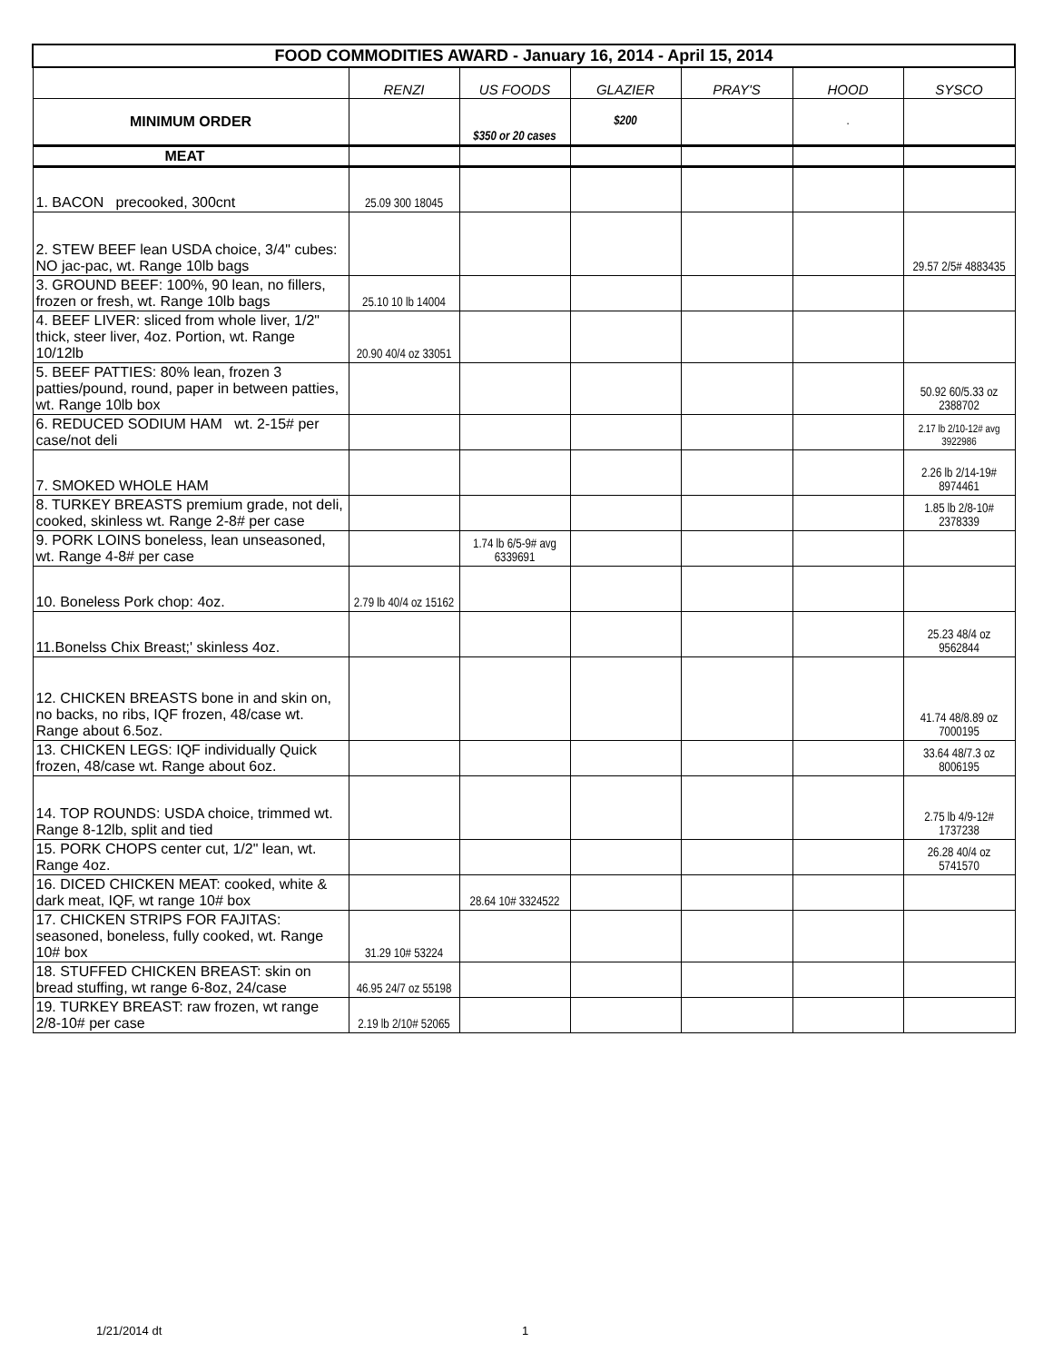| FOOD COMMODITIES AWARD - January 16, 2014 - April 15, 2014 | | | | | | |
| | RENZI | US FOODS | GLAZIER | PRAY'S | HOOD | SYSCO |
| MINIMUM ORDER | | $350 or 20 cases | $200 | | . | |
| MEAT | | | | | | |
| 1. BACON precooked, 300cnt | 25.09 300 18045 | | | | | |
| 2. STEW BEEF lean USDA choice, 3/4" cubes: NO jac-pac, wt. Range 10lb bags | | | | | | 29.57 2/5# 4883435 |
| 3. GROUND BEEF: 100%, 90 lean, no fillers, frozen or fresh, wt. Range 10lb bags | 25.10 10 lb 14004 | | | | | |
| 4. BEEF LIVER: sliced from whole liver, 1/2" thick, steer liver, 4oz. Portion, wt. Range 10/12lb | 20.90 40/4 oz 33051 | | | | | |
| 5. BEEF PATTIES: 80% lean, frozen 3 patties/pound, round, paper in between patties, wt. Range 10lb box | | | | | | 50.92 60/5.33 oz 2388702 |
| 6. REDUCED SODIUM HAM wt. 2-15# per case/not deli | | | | | | 2.17 lb 2/10-12# avg 3922986 |
| 7. SMOKED WHOLE HAM | | | | | | 2.26 lb 2/14-19# 8974461 |
| 8. TURKEY BREASTS premium grade, not deli, cooked, skinless wt. Range 2-8# per case | | | | | | 1.85 lb 2/8-10# 2378339 |
| 9. PORK LOINS boneless, lean unseasoned, wt. Range 4-8# per case | | 1.74 lb 6/5-9# avg 6339691 | | | | |
| 10. Boneless Pork chop: 4oz. | 2.79 lb 40/4 oz 15162 | | | | | |
| 11.Bonelss Chix Breast;' skinless 4oz. | | | | | | 25.23 48/4 oz 9562844 |
| 12. CHICKEN BREASTS bone in and skin on, no backs, no ribs, IQF frozen, 48/case wt. Range about 6.5oz. | | | | | | 41.74 48/8.89 oz 7000195 |
| 13. CHICKEN LEGS: IQF individually Quick frozen, 48/case wt. Range about 6oz. | | | | | | 33.64 48/7.3 oz 8006195 |
| 14. TOP ROUNDS: USDA choice, trimmed wt. Range 8-12lb, split and tied | | | | | | 2.75 lb 4/9-12# 1737238 |
| 15. PORK CHOPS center cut, 1/2" lean, wt. Range 4oz. | | | | | | 26.28 40/4 oz 5741570 |
| 16. DICED CHICKEN MEAT: cooked, white & dark meat, IQF, wt range 10# box | | 28.64 10# 3324522 | | | | |
| 17. CHICKEN STRIPS FOR FAJITAS: seasoned, boneless, fully cooked, wt. Range 10# box | 31.29 10# 53224 | | | | | |
| 18. STUFFED CHICKEN BREAST: skin on bread stuffing, wt range 6-8oz, 24/case | 46.95 24/7 oz 55198 | | | | | |
| 19. TURKEY BREAST: raw frozen, wt range 2/8-10# per case | 2.19 lb 2/10# 52065 | | | | | |
1/21/2014 dt 1